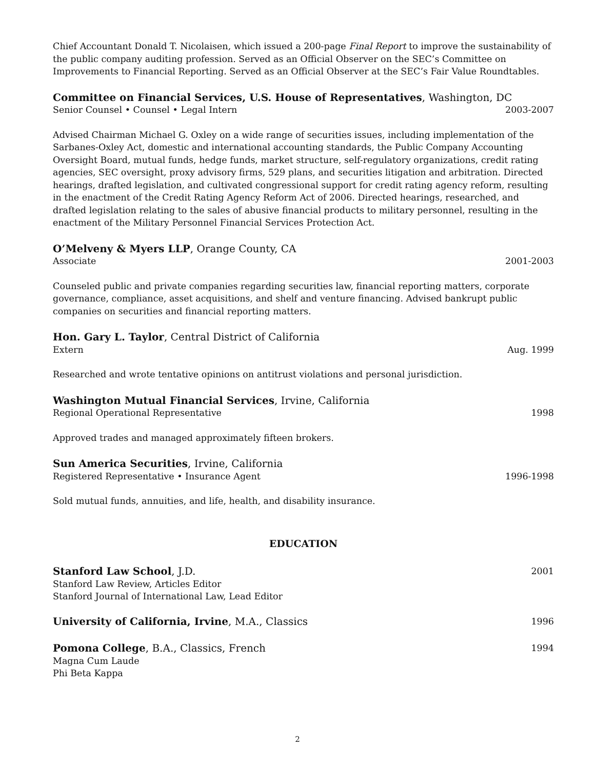Chief Accountant Donald T. Nicolaisen, which issued a 200-page Final Report to improve the sustainability of the public company auditing profession. Served as an Official Observer on the SEC’s Committee on Improvements to Financial Reporting. Served as an Official Observer at the SEC’s Fair Value Roundtables.
Committee on Financial Services, U.S. House of Representatives, Washington, DC
Senior Counsel • Counsel • Legal Intern 2003-2007
Advised Chairman Michael G. Oxley on a wide range of securities issues, including implementation of the Sarbanes-Oxley Act, domestic and international accounting standards, the Public Company Accounting Oversight Board, mutual funds, hedge funds, market structure, self-regulatory organizations, credit rating agencies, SEC oversight, proxy advisory firms, 529 plans, and securities litigation and arbitration. Directed hearings, drafted legislation, and cultivated congressional support for credit rating agency reform, resulting in the enactment of the Credit Rating Agency Reform Act of 2006. Directed hearings, researched, and drafted legislation relating to the sales of abusive financial products to military personnel, resulting in the enactment of the Military Personnel Financial Services Protection Act.
O’Melveny & Myers LLP, Orange County, CA
Associate 2001-2003
Counseled public and private companies regarding securities law, financial reporting matters, corporate governance, compliance, asset acquisitions, and shelf and venture financing. Advised bankrupt public companies on securities and financial reporting matters.
Hon. Gary L. Taylor, Central District of California
Extern Aug. 1999
Researched and wrote tentative opinions on antitrust violations and personal jurisdiction.
Washington Mutual Financial Services, Irvine, California
Regional Operational Representative 1998
Approved trades and managed approximately fifteen brokers.
Sun America Securities, Irvine, California
Registered Representative • Insurance Agent 1996-1998
Sold mutual funds, annuities, and life, health, and disability insurance.
EDUCATION
Stanford Law School, J.D. 2001
Stanford Law Review, Articles Editor
Stanford Journal of International Law, Lead Editor
University of California, Irvine, M.A., Classics 1996
Pomona College, B.A., Classics, French 1994
Magna Cum Laude
Phi Beta Kappa
2